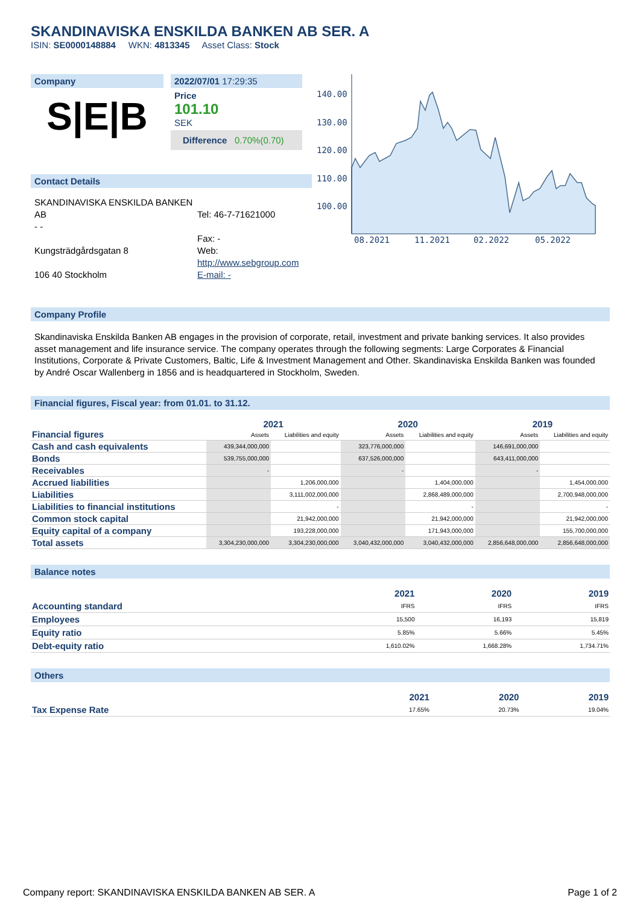SKANDINAVISKA ENSKILDA BANKEN AB SER. A
ISIN: SE0000148884 WKN: 4813345 Asset Class: Stock
Company
S|E|B
2022/07/01 17:29:35
Price
101.10
SEK
Difference 0.70%(0.70)
Contact Details
SKANDINAVISKA ENSKILDA BANKEN AB
- -
Kungsträdgårdsgatan 8
106 40 Stockholm
Tel: 46-7-71621000
Fax: -
Web:
http://www.sebgroup.com
E-mail: -
140.00
130.00
120.00
110.00
100.00
08.2021
11.2021
02.2022
05.2022
Company Profile
Skandinaviska Enskilda Banken AB engages in the provision of corporate, retail, investment and private banking services. It also provides asset management and life insurance service. The company operates through the following segments: Large Corporates & Financial Institutions, Corporate & Private Customers, Baltic, Life & Investment Management and Other. Skandinaviska Enskilda Banken was founded by André Oscar Wallenberg in 1856 and is headquartered in Stockholm, Sweden.
Financial figures, Fiscal year: from 01.01. to 31.12.
| Financial figures | 2021 | | 2020 | | 2019 | |
| | Assets | Liabilities and equity | Assets | Liabilities and equity | Assets | Liabilities and equity |
| Cash and cash equivalents | 439,344,000,000 | | 323,776,000,000 | | 146,691,000,000 | |
| Bonds | 539,755,000,000 | | 637,526,000,000 | | 643,411,000,000 | |
| Receivables | - | | - | | - | |
| Accrued liabilities | | 1,206,000,000 | | 1,404,000,000 | | 1,454,000,000 |
| Liabilities | | 3,111,002,000,000 | | 2,868,489,000,000 | | 2,700,948,000,000 |
| Liabilities to financial institutions | | - | | - | | - |
| Common stock capital | | 21,942,000,000 | | 21,942,000,000 | | 21,942,000,000 |
| Equity capital of a company | | 193,228,000,000 | | 171,943,000,000 | | 155,700,000,000 |
| Total assets | 3,304,230,000,000 | 3,304,230,000,000 | 3,040,432,000,000 | 3,040,432,000,000 | 2,856,648,000,000 | 2,856,648,000,000 |
Balance notes
| | 2021 | 2020 | 2019 |
| --- | --- | --- | --- |
| Accounting standard | IFRS | IFRS | IFRS |
| Employees | 15,500 | 16,193 | 15,819 |
| Equity ratio | 5.85% | 5.66% | 5.45% |
| Debt-equity ratio | 1,610.02% | 1,668.28% | 1,734.71% |
Others
| | 2021 | 2020 | 2019 |
| --- | --- | --- | --- |
| Tax Expense Rate | 17.65% | 20.73% | 19.04% |
Company report: SKANDINAVISKA ENSKILDA BANKEN AB SER. A Page 1 of 2